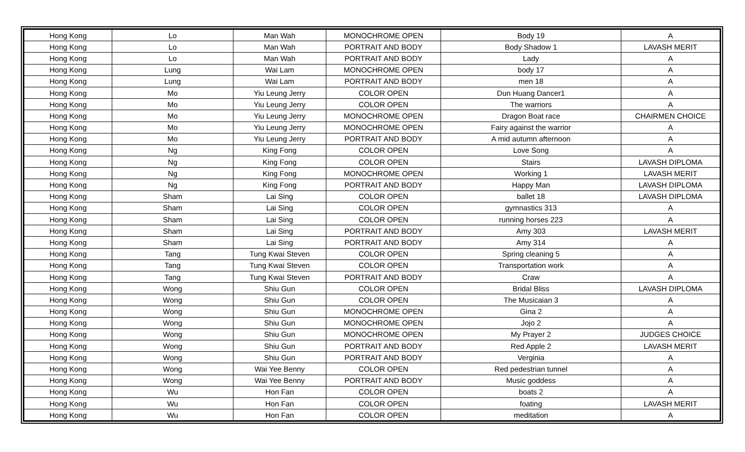| Hong Kong | Lo | Man Wah | MONOCHROME OPEN | Body 19 | A |
| Hong Kong | Lo | Man Wah | PORTRAIT AND BODY | Body Shadow 1 | LAVASH MERIT |
| Hong Kong | Lo | Man Wah | PORTRAIT AND BODY | Lady | A |
| Hong Kong | Lung | Wai Lam | MONOCHROME OPEN | body 17 | A |
| Hong Kong | Lung | Wai Lam | PORTRAIT AND BODY | men 18 | A |
| Hong Kong | Mo | Yiu Leung Jerry | COLOR OPEN | Dun Huang Dancer1 | A |
| Hong Kong | Mo | Yiu Leung Jerry | COLOR OPEN | The warriors | A |
| Hong Kong | Mo | Yiu Leung Jerry | MONOCHROME OPEN | Dragon Boat race | CHAIRMEN CHOICE |
| Hong Kong | Mo | Yiu Leung Jerry | MONOCHROME OPEN | Fairy against the warrior | A |
| Hong Kong | Mo | Yiu Leung Jerry | PORTRAIT AND BODY | A mid autumn afternoon | A |
| Hong Kong | Ng | King Fong | COLOR OPEN | Love Song | A |
| Hong Kong | Ng | King Fong | COLOR OPEN | Stairs | LAVASH DIPLOMA |
| Hong Kong | Ng | King Fong | MONOCHROME OPEN | Working 1 | LAVASH MERIT |
| Hong Kong | Ng | King Fong | PORTRAIT AND BODY | Happy Man | LAVASH DIPLOMA |
| Hong Kong | Sham | Lai Sing | COLOR OPEN | ballet 18 | LAVASH DIPLOMA |
| Hong Kong | Sham | Lai Sing | COLOR OPEN | gymnastics 313 | A |
| Hong Kong | Sham | Lai Sing | COLOR OPEN | running horses 223 | A |
| Hong Kong | Sham | Lai Sing | PORTRAIT AND BODY | Amy 303 | LAVASH MERIT |
| Hong Kong | Sham | Lai Sing | PORTRAIT AND BODY | Amy 314 | A |
| Hong Kong | Tang | Tung Kwai Steven | COLOR OPEN | Spring cleaning 5 | A |
| Hong Kong | Tang | Tung Kwai Steven | COLOR OPEN | Transportation work | A |
| Hong Kong | Tang | Tung Kwai Steven | PORTRAIT AND BODY | Craw | A |
| Hong Kong | Wong | Shiu Gun | COLOR OPEN | Bridal Bliss | LAVASH DIPLOMA |
| Hong Kong | Wong | Shiu Gun | COLOR OPEN | The Musicaian 3 | A |
| Hong Kong | Wong | Shiu Gun | MONOCHROME OPEN | Gina 2 | A |
| Hong Kong | Wong | Shiu Gun | MONOCHROME OPEN | Jojo 2 | A |
| Hong Kong | Wong | Shiu Gun | MONOCHROME OPEN | My Prayer 2 | JUDGES CHOICE |
| Hong Kong | Wong | Shiu Gun | PORTRAIT AND BODY | Red Apple 2 | LAVASH MERIT |
| Hong Kong | Wong | Shiu Gun | PORTRAIT AND BODY | Verginia | A |
| Hong Kong | Wong | Wai Yee Benny | COLOR OPEN | Red pedestrian tunnel | A |
| Hong Kong | Wong | Wai Yee Benny | PORTRAIT AND BODY | Music goddess | A |
| Hong Kong | Wu | Hon Fan | COLOR OPEN | boats 2 | A |
| Hong Kong | Wu | Hon Fan | COLOR OPEN | foating | LAVASH MERIT |
| Hong Kong | Wu | Hon Fan | COLOR OPEN | meditation | A |